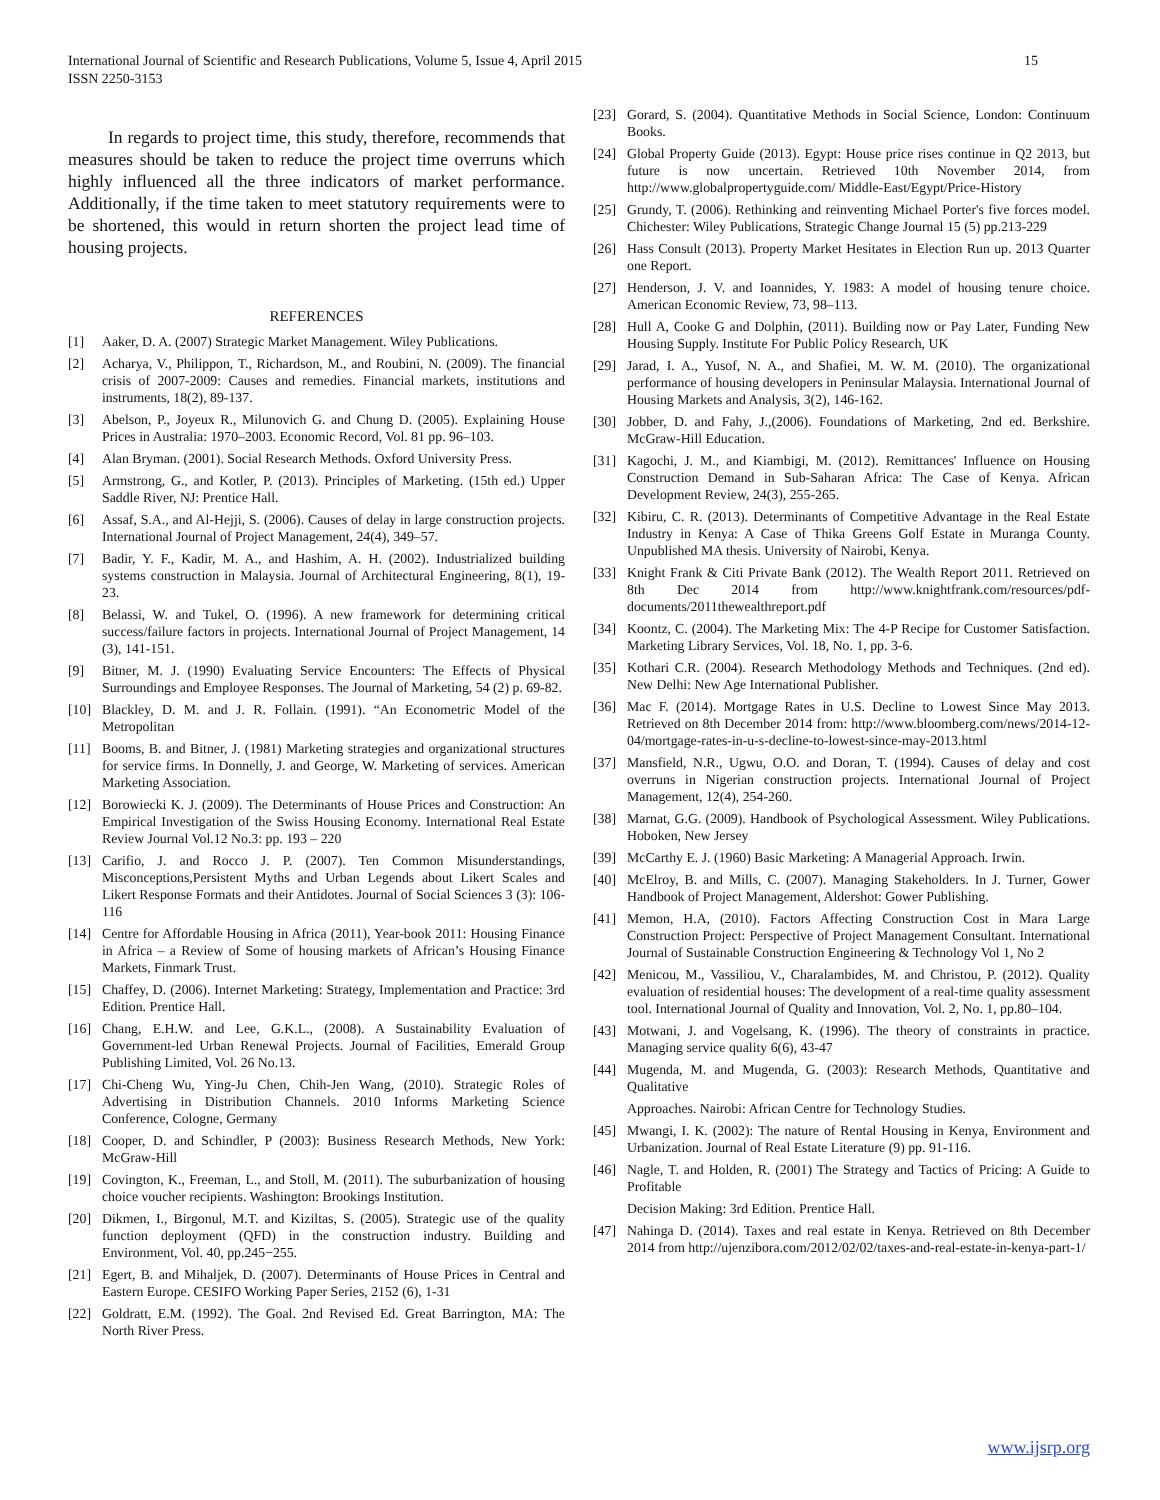International Journal of Scientific and Research Publications, Volume 5, Issue 4, April 2015
ISSN 2250-3153 15
In regards to project time, this study, therefore, recommends that measures should be taken to reduce the project time overruns which highly influenced all the three indicators of market performance. Additionally, if the time taken to meet statutory requirements were to be shortened, this would in return shorten the project lead time of housing projects.
REFERENCES
[1] Aaker, D. A. (2007) Strategic Market Management. Wiley Publications.
[2] Acharya, V., Philippon, T., Richardson, M., and Roubini, N. (2009). The financial crisis of 2007-2009: Causes and remedies. Financial markets, institutions and instruments, 18(2), 89-137.
[3] Abelson, P., Joyeux R., Milunovich G. and Chung D. (2005). Explaining House Prices in Australia: 1970–2003. Economic Record, Vol. 81 pp. 96–103.
[4] Alan Bryman. (2001). Social Research Methods. Oxford University Press.
[5] Armstrong, G., and Kotler, P. (2013). Principles of Marketing. (15th ed.) Upper Saddle River, NJ: Prentice Hall.
[6] Assaf, S.A., and Al-Hejji, S. (2006). Causes of delay in large construction projects. International Journal of Project Management, 24(4), 349–57.
[7] Badir, Y. F., Kadir, M. A., and Hashim, A. H. (2002). Industrialized building systems construction in Malaysia. Journal of Architectural Engineering, 8(1), 19-23.
[8] Belassi, W. and Tukel, O. (1996). A new framework for determining critical success/failure factors in projects. International Journal of Project Management, 14 (3), 141-151.
[9] Bitner, M. J. (1990) Evaluating Service Encounters: The Effects of Physical Surroundings and Employee Responses. The Journal of Marketing, 54 (2) p. 69-82.
[10] Blackley, D. M. and J. R. Follain. (1991). “An Econometric Model of the Metropolitan
[11] Booms, B. and Bitner, J. (1981) Marketing strategies and organizational structures for service firms. In Donnelly, J. and George, W. Marketing of services. American Marketing Association.
[12] Borowiecki K. J. (2009). The Determinants of House Prices and Construction: An Empirical Investigation of the Swiss Housing Economy. International Real Estate Review Journal Vol.12 No.3: pp. 193 – 220
[13] Carifio, J. and Rocco J. P. (2007). Ten Common Misunderstandings, Misconceptions,Persistent Myths and Urban Legends about Likert Scales and Likert Response Formats and their Antidotes. Journal of Social Sciences 3 (3): 106-116
[14] Centre for Affordable Housing in Africa (2011), Year-book 2011: Housing Finance in Africa – a Review of Some of housing markets of African’s Housing Finance Markets, Finmark Trust.
[15] Chaffey, D. (2006). Internet Marketing: Strategy, Implementation and Practice: 3rd Edition. Prentice Hall.
[16] Chang, E.H.W. and Lee, G.K.L., (2008). A Sustainability Evaluation of Government-led Urban Renewal Projects. Journal of Facilities, Emerald Group Publishing Limited, Vol. 26 No.13.
[17] Chi-Cheng Wu, Ying-Ju Chen, Chih-Jen Wang, (2010). Strategic Roles of Advertising in Distribution Channels. 2010 Informs Marketing Science Conference, Cologne, Germany
[18] Cooper, D. and Schindler, P (2003): Business Research Methods, New York: McGraw-Hill
[19] Covington, K., Freeman, L., and Stoll, M. (2011). The suburbanization of housing choice voucher recipients. Washington: Brookings Institution.
[20] Dikmen, I., Birgonul, M.T. and Kiziltas, S. (2005). Strategic use of the quality function deployment (QFD) in the construction industry. Building and Environment, Vol. 40, pp.245−255.
[21] Egert, B. and Mihaljek, D. (2007). Determinants of House Prices in Central and Eastern Europe. CESIFO Working Paper Series, 2152 (6), 1-31
[22] Goldratt, E.M. (1992). The Goal. 2nd Revised Ed. Great Barrington, MA: The North River Press.
[23] Gorard, S. (2004). Quantitative Methods in Social Science, London: Continuum Books.
[24] Global Property Guide (2013). Egypt: House price rises continue in Q2 2013, but future is now uncertain. Retrieved 10th November 2014, from http://www.globalpropertyguide.com/ Middle-East/Egypt/Price-History
[25] Grundy, T. (2006). Rethinking and reinventing Michael Porter's five forces model. Chichester: Wiley Publications, Strategic Change Journal 15 (5) pp.213-229
[26] Hass Consult (2013). Property Market Hesitates in Election Run up. 2013 Quarter one Report.
[27] Henderson, J. V. and Ioannides, Y. 1983: A model of housing tenure choice. American Economic Review, 73, 98–113.
[28] Hull A, Cooke G and Dolphin, (2011). Building now or Pay Later, Funding New Housing Supply. Institute For Public Policy Research, UK
[29] Jarad, I. A., Yusof, N. A., and Shafiei, M. W. M. (2010). The organizational performance of housing developers in Peninsular Malaysia. International Journal of Housing Markets and Analysis, 3(2), 146-162.
[30] Jobber, D. and Fahy, J.,(2006). Foundations of Marketing, 2nd ed. Berkshire. McGraw-Hill Education.
[31] Kagochi, J. M., and Kiambigi, M. (2012). Remittances' Influence on Housing Construction Demand in Sub-Saharan Africa: The Case of Kenya. African Development Review, 24(3), 255-265.
[32] Kibiru, C. R. (2013). Determinants of Competitive Advantage in the Real Estate Industry in Kenya: A Case of Thika Greens Golf Estate in Muranga County. Unpublished MA thesis. University of Nairobi, Kenya.
[33] Knight Frank & Citi Private Bank (2012). The Wealth Report 2011. Retrieved on 8th Dec 2014 from http://www.knightfrank.com/resources/pdf-documents/2011thewealthreport.pdf
[34] Koontz, C. (2004). The Marketing Mix: The 4-P Recipe for Customer Satisfaction. Marketing Library Services, Vol. 18, No. 1, pp. 3-6.
[35] Kothari C.R. (2004). Research Methodology Methods and Techniques. (2nd ed). New Delhi: New Age International Publisher.
[36] Mac F. (2014). Mortgage Rates in U.S. Decline to Lowest Since May 2013. Retrieved on 8th December 2014 from: http://www.bloomberg.com/news/2014-12-04/mortgage-rates-in-u-s-decline-to-lowest-since-may-2013.html
[37] Mansfield, N.R., Ugwu, O.O. and Doran, T. (1994). Causes of delay and cost overruns in Nigerian construction projects. International Journal of Project Management, 12(4), 254-260.
[38] Marnat, G.G. (2009). Handbook of Psychological Assessment. Wiley Publications. Hoboken, New Jersey
[39] McCarthy E. J. (1960) Basic Marketing: A Managerial Approach. Irwin.
[40] McElroy, B. and Mills, C. (2007). Managing Stakeholders. In J. Turner, Gower Handbook of Project Management, Aldershot: Gower Publishing.
[41] Memon, H.A, (2010). Factors Affecting Construction Cost in Mara Large Construction Project: Perspective of Project Management Consultant. International Journal of Sustainable Construction Engineering & Technology Vol 1, No 2
[42] Menicou, M., Vassiliou, V., Charalambides, M. and Christou, P. (2012). Quality evaluation of residential houses: The development of a real-time quality assessment tool. International Journal of Quality and Innovation, Vol. 2, No. 1, pp.80–104.
[43] Motwani, J. and Vogelsang, K. (1996). The theory of constraints in practice. Managing service quality 6(6), 43-47
[44] Mugenda, M. and Mugenda, G. (2003): Research Methods, Quantitative and Qualitative
Approaches. Nairobi: African Centre for Technology Studies.
[45] Mwangi, I. K. (2002): The nature of Rental Housing in Kenya, Environment and Urbanization. Journal of Real Estate Literature (9) pp. 91-116.
[46] Nagle, T. and Holden, R. (2001) The Strategy and Tactics of Pricing: A Guide to Profitable
Decision Making: 3rd Edition. Prentice Hall.
[47] Nahinga D. (2014). Taxes and real estate in Kenya. Retrieved on 8th December 2014 from http://ujenzibora.com/2012/02/02/taxes-and-real-estate-in-kenya-part-1/
www.ijsrp.org